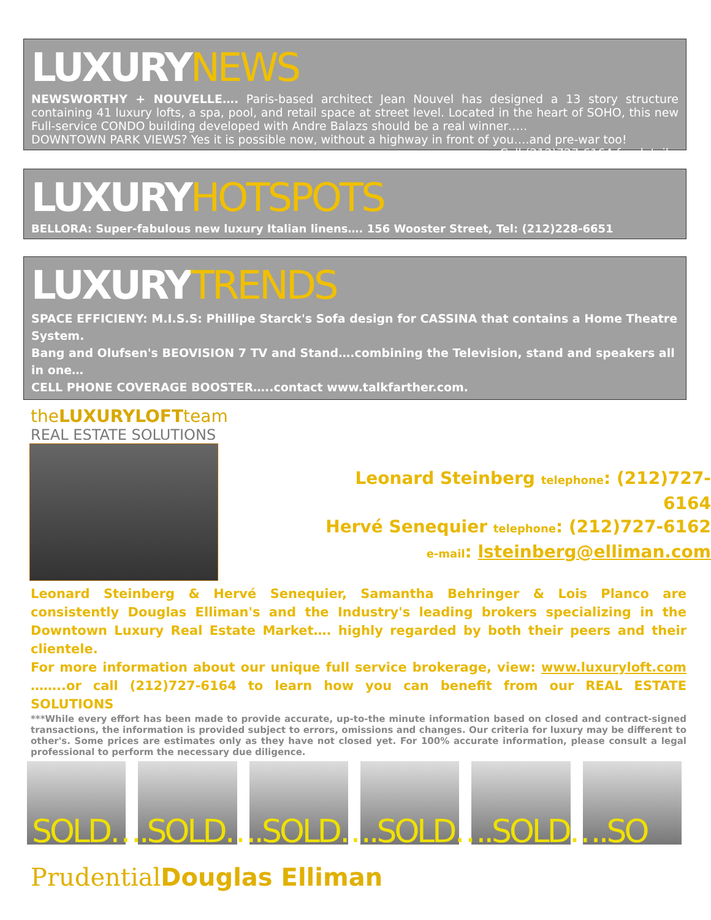LUXURY NEWS
NEWSWORTHY + NOUVELLE…. Paris-based architect Jean Nouvel has designed a 13 story structure containing 41 luxury lofts, a spa, pool, and retail space at street level. Located in the heart of SOHO, this new Full-service CONDO building developed with Andre Balazs should be a real winner…..
DOWNTOWN PARK VIEWS? Yes it is possible now, without a highway in front of you….and pre-war too! ………Call (212)727-6164 for details.
LUXURY HOTSPOTS
BELLORA: Super-fabulous new luxury Italian linens…. 156 Wooster Street, Tel: (212)228-6651
LUXURY TRENDS
SPACE EFFICIENY: M.I.S.S: Phillipe Starck's Sofa design for CASSINA that contains a Home Theatre System.
Bang and Olufsen's BEOVISION 7 TV and Stand….combining the Television, stand and speakers all in one…
CELL PHONE COVERAGE BOOSTER…..contact www.talkfarther.com.
theLUXURYLOFTteam
REAL ESTATE SOLUTIONS
Leonard Steinberg telephone: (212)727-6164
Hervé Senequier telephone: (212)727-6162
e-mail: lsteinberg@elliman.com
Leonard Steinberg & Hervé Senequier, Samantha Behringer & Lois Planco are consistently Douglas Elliman's and the Industry's leading brokers specializing in the Downtown Luxury Real Estate Market…. highly regarded by both their peers and their clientele.
For more information about our unique full service brokerage, view: www.luxuryloft.com ……..or call (212)727-6164 to learn how you can benefit from our REAL ESTATE SOLUTIONS
***While every effort has been made to provide accurate, up-to-the minute information based on closed and contract-signed transactions, the information is provided subject to errors, omissions and changes. Our criteria for luxury may be different to other's. Some prices are estimates only as they have not closed yet. For 100% accurate information, please consult a legal professional to perform the necessary due diligence.
SOLD….SOLD….SOLD….SOLD….SOLD….SO
PrudentialDouglas Elliman